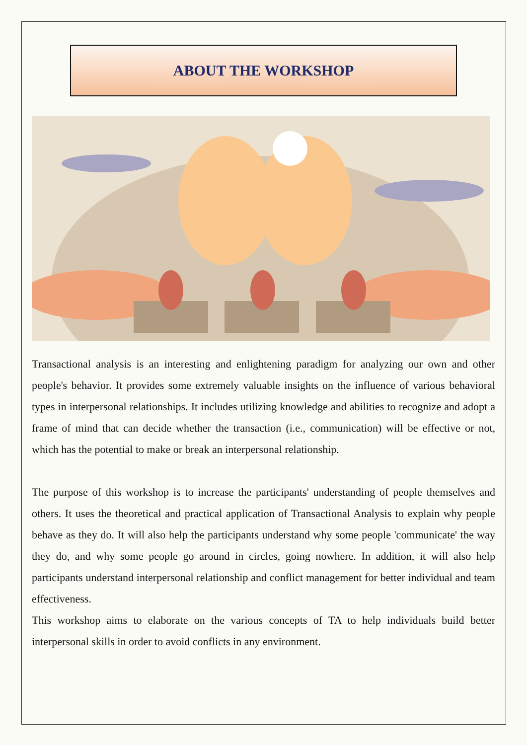ABOUT THE WORKSHOP
Transactional analysis is an interesting and enlightening paradigm for analyzing our own and other people's behavior. It provides some extremely valuable insights on the influence of various behavioral types in interpersonal relationships. It includes utilizing knowledge and abilities to recognize and adopt a frame of mind that can decide whether the transaction (i.e., communication) will be effective or not, which has the potential to make or break an interpersonal relationship.
The purpose of this workshop is to increase the participants' understanding of people themselves and others. It uses the theoretical and practical application of Transactional Analysis to explain why people behave as they do. It will also help the participants understand why some people 'communicate' the way they do, and why some people go around in circles, going nowhere. In addition, it will also help participants understand interpersonal relationship and conflict management for better individual and team effectiveness.
This workshop aims to elaborate on the various concepts of TA to help individuals build better interpersonal skills in order to avoid conflicts in any environment.